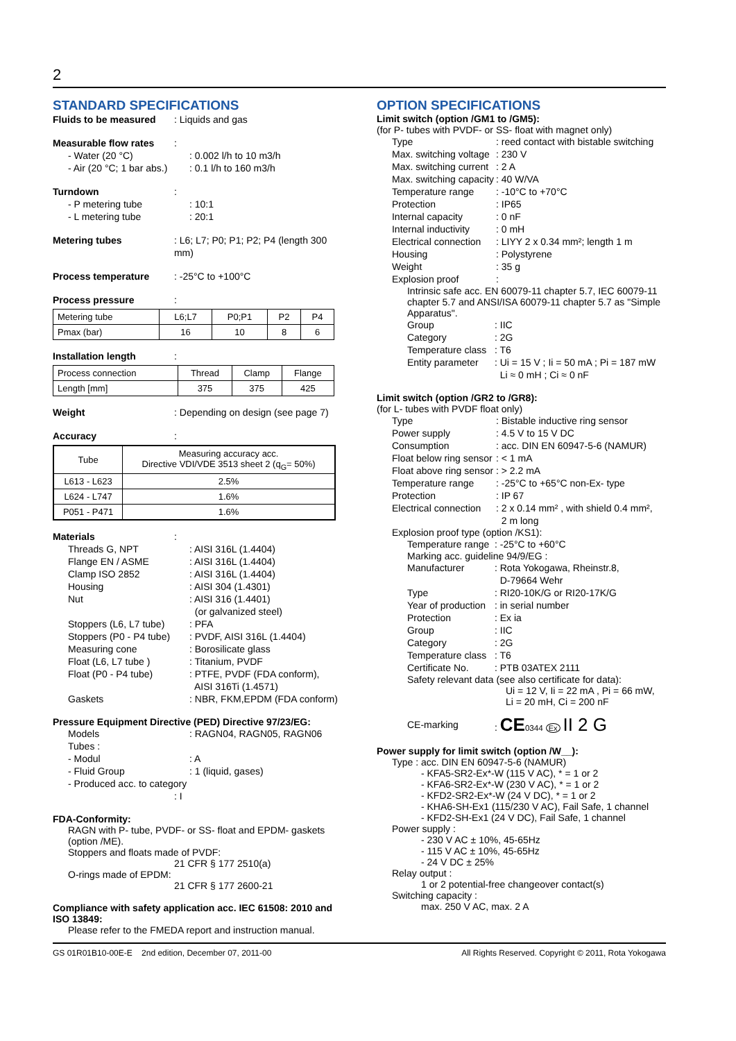2
STANDARD SPECIFICATIONS
Fluids to be measured: Liquids and gas
Measurable flow rates:
- Water (20 °C): 0.002 l/h to 10 m3/h
- Air (20 °C; 1 bar abs.): 0.1 l/h to 160 m3/h
Turndown:
- P metering tube: 10:1
- L metering tube: 20:1
Metering tubes: L6; L7; P0; P1; P2; P4 (length 300 mm)
Process temperature: -25°C to +100°C
Process pressure:
| Metering tube | L6;L7 | P0;P1 | P2 | P4 |
| Pmax (bar) | 16 | 10 | 8 | 6 |
Installation length:
| Process connection | Thread | Clamp | Flange |
| Length [mm] | 375 | 375 | 425 |
Weight: Depending on design (see page 7)
Accuracy:
| Tube | Measuring accuracy acc. Directive VDI/VDE 3513 sheet 2 (q<sub>G</sub>= 50%) |
| L613 - L623 | 2.5% |
| L624 - L747 | 1.6% |
| P051 - P471 | 1.6% |
Materials:
Threads G, NPT: AISI 316L (1.4404)
Flange EN / ASME: AISI 316L (1.4404)
Clamp ISO 2852: AISI 316L (1.4404)
Housing: AISI 304 (1.4301)
Nut: AISI 316 (1.4401)
(or galvanized steel)
Stoppers (L6, L7 tube): PFA
Stoppers (P0 - P4 tube): PVDF, AISI 316L (1.4404)
Measuring cone: Borosilicate glass
Float (L6, L7 tube ): Titanium, PVDF
Float (P0 - P4 tube): PTFE, PVDF (FDA conform),
AISI 316Ti (1.4571)
Gaskets: NBR, FKM,EPDM (FDA conform)
Pressure Equipment Directive (PED) Directive 97/23/EG:
Models: RAGN04, RAGN05, RAGN06
Tubes :
- Modul: A
- Fluid Group: 1 (liquid, gases)
- Produced acc. to category
: I
FDA-Conformity:
RAGN with P- tube, PVDF- or SS- float and EPDM- gaskets (option /ME).
Stoppers and floats made of PVDF:
21 CFR § 177 2510(a)
O-rings made of EPDM:
21 CFR § 177 2600-21
Compliance with safety application acc. IEC 61508: 2010 and ISO 13849:
Please refer to the FMEDA report and instruction manual.
OPTION SPECIFICATIONS
Limit switch (option /GM1 to /GM5):
(for P- tubes with PVDF- or SS- float with magnet only)
Type: reed contact with bistable switching
Max. switching voltage: 230 V
Max. switching current: 2 A
Max. switching capacity: 40 W/VA
Temperature range: -10°C to +70°C
Protection: IP65
Internal capacity: 0 nF
Internal inductivity: 0 mH
Electrical connection: LIYY 2 x 0.34 mm²; length 1 m
Housing: Polystyrene
Weight: 35 g
Explosion proof:
Intrinsic safe acc. EN 60079-11 chapter 5.7, IEC 60079-11 chapter 5.7 and ANSI/ISA 60079-11 chapter 5.7 as "Simple Apparatus".
Group: IIC
Category: 2G
Temperature class: T6
Entity parameter: Ui = 15 V ; Ii = 50 mA ; Pi = 187 mW
Li ≈ 0 mH ; Ci ≈ 0 nF
Limit switch (option /GR2 to /GR8):
(for L- tubes with PVDF float only)
Type: Bistable inductive ring sensor
Power supply: 4.5 V to 15 V DC
Consumption: acc. DIN EN 60947-5-6 (NAMUR)
Float below ring sensor: < 1 mA
Float above ring sensor: > 2.2 mA
Temperature range: -25°C to +65°C non-Ex- type
Protection: IP 67
Electrical connection: 2 x 0.14 mm² , with shield 0.4 mm²,
2 m long
Explosion proof type (option /KS1):
Temperature range: -25°C to +60°C
Marking acc. guideline 94/9/EG :
Manufacturer: Rota Yokogawa, Rheinstr.8,
D-79664 Wehr
Type: RI20-10K/G or RI20-17K/G
Year of production: in serial number
Protection: Ex ia
Group: IIC
Category: 2G
Temperature class: T6
Certificate No.: PTB 03ATEX 2111
Safety relevant data (see also certificate for data):
Ui = 12 V, Ii = 22 mA , Pi = 66 mW,
Li = 20 mH, Ci = 200 nF
CE-marking: CE 0344 Ex II 2 G
Power supply for limit switch (option /W__):
Type : acc. DIN EN 60947-5-6 (NAMUR)
- KFA5-SR2-Ex*-W (115 V AC), * = 1 or 2
- KFA6-SR2-Ex*-W (230 V AC), * = 1 or 2
- KFD2-SR2-Ex*-W (24 V DC), * = 1 or 2
- KHA6-SH-Ex1 (115/230 V AC), Fail Safe, 1 channel
- KFD2-SH-Ex1 (24 V DC), Fail Safe, 1 channel
Power supply :
- 230 V AC ± 10%, 45-65Hz
- 115 V AC ± 10%, 45-65Hz
- 24 V DC ± 25%
Relay output :
1 or 2 potential-free changeover contact(s)
Switching capacity :
max. 250 V AC, max. 2 A
GS 01R01B10-00E-E 2nd edition, December 07, 2011-00 All Rights Reserved. Copyright © 2011, Rota Yokogawa